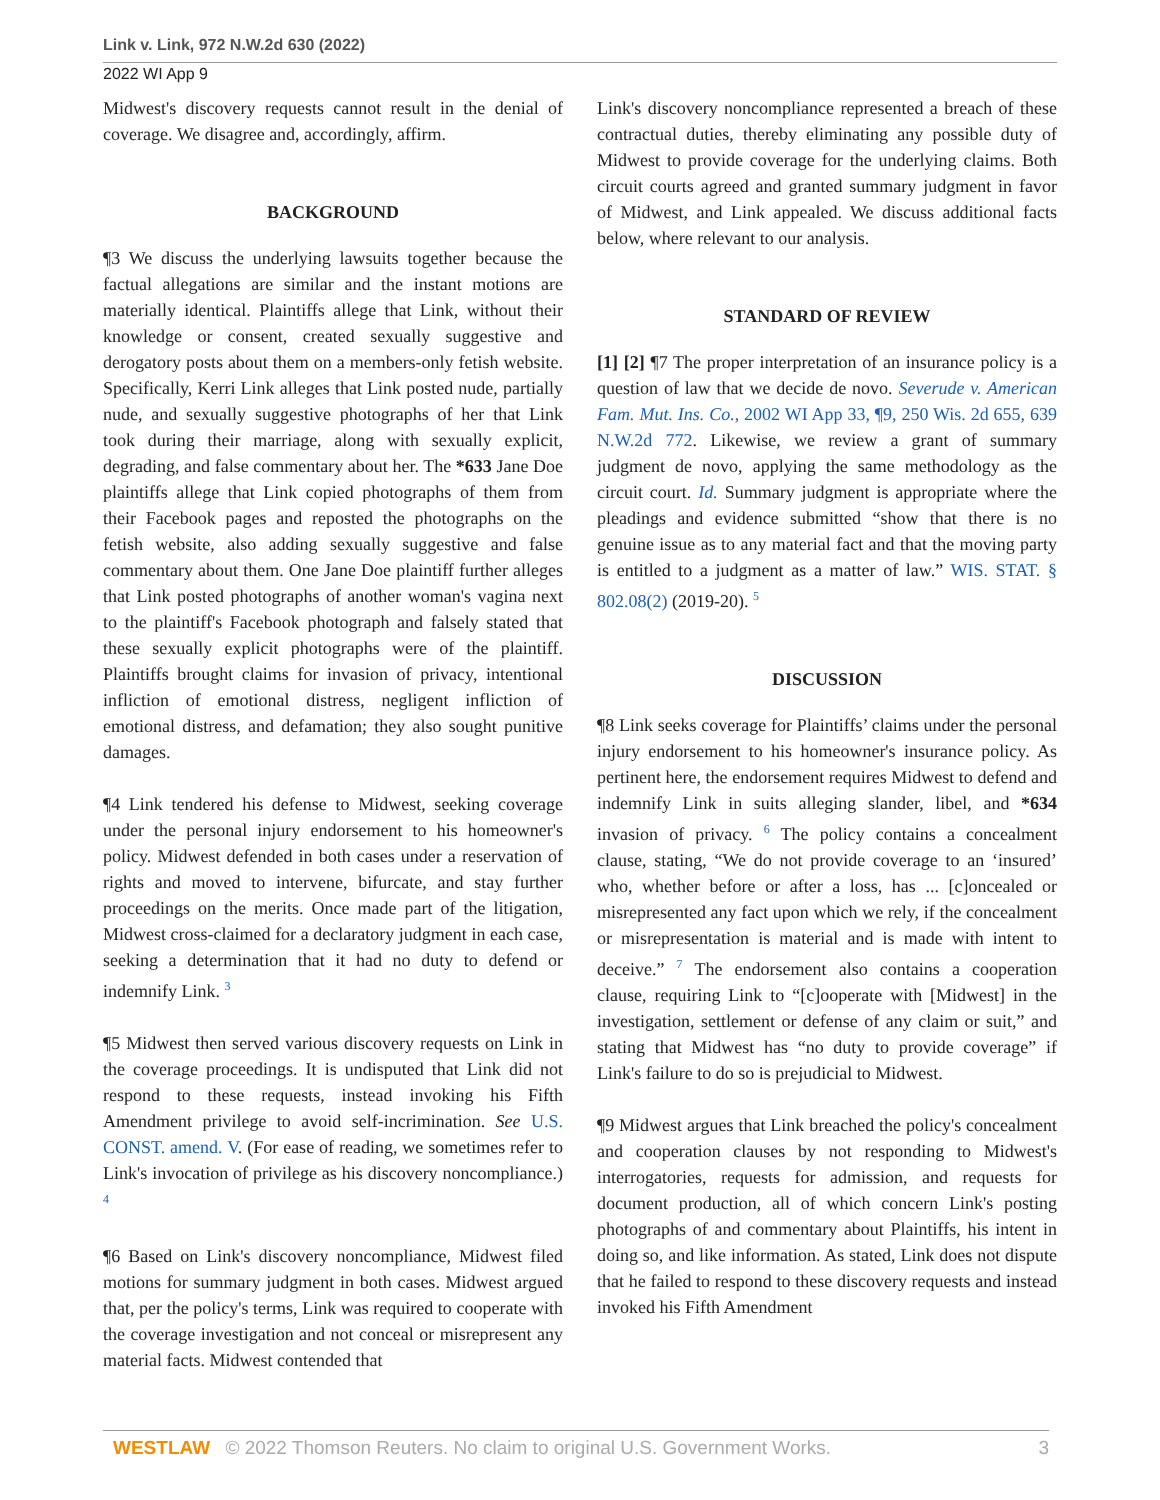Link v. Link, 972 N.W.2d 630 (2022)
2022 WI App 9
Midwest's discovery requests cannot result in the denial of coverage. We disagree and, accordingly, affirm.
BACKGROUND
¶3 We discuss the underlying lawsuits together because the factual allegations are similar and the instant motions are materially identical. Plaintiffs allege that Link, without their knowledge or consent, created sexually suggestive and derogatory posts about them on a members-only fetish website. Specifically, Kerri Link alleges that Link posted nude, partially nude, and sexually suggestive photographs of her that Link took during their marriage, along with sexually explicit, degrading, and false commentary about her. The *633 Jane Doe plaintiffs allege that Link copied photographs of them from their Facebook pages and reposted the photographs on the fetish website, also adding sexually suggestive and false commentary about them. One Jane Doe plaintiff further alleges that Link posted photographs of another woman's vagina next to the plaintiff's Facebook photograph and falsely stated that these sexually explicit photographs were of the plaintiff. Plaintiffs brought claims for invasion of privacy, intentional infliction of emotional distress, negligent infliction of emotional distress, and defamation; they also sought punitive damages.
¶4 Link tendered his defense to Midwest, seeking coverage under the personal injury endorsement to his homeowner's policy. Midwest defended in both cases under a reservation of rights and moved to intervene, bifurcate, and stay further proceedings on the merits. Once made part of the litigation, Midwest cross-claimed for a declaratory judgment in each case, seeking a determination that it had no duty to defend or indemnify Link. <sup>3</sup>
¶5 Midwest then served various discovery requests on Link in the coverage proceedings. It is undisputed that Link did not respond to these requests, instead invoking his Fifth Amendment privilege to avoid self-incrimination. See U.S. CONST. amend. V. (For ease of reading, we sometimes refer to Link's invocation of privilege as his discovery noncompliance.) <sup>4</sup>
¶6 Based on Link's discovery noncompliance, Midwest filed motions for summary judgment in both cases. Midwest argued that, per the policy's terms, Link was required to cooperate with the coverage investigation and not conceal or misrepresent any material facts. Midwest contended that
Link's discovery noncompliance represented a breach of these contractual duties, thereby eliminating any possible duty of Midwest to provide coverage for the underlying claims. Both circuit courts agreed and granted summary judgment in favor of Midwest, and Link appealed. We discuss additional facts below, where relevant to our analysis.
STANDARD OF REVIEW
[1] [2] ¶7 The proper interpretation of an insurance policy is a question of law that we decide de novo. Severude v. American Fam. Mut. Ins. Co., 2002 WI App 33, ¶9, 250 Wis. 2d 655, 639 N.W.2d 772. Likewise, we review a grant of summary judgment de novo, applying the same methodology as the circuit court. Id. Summary judgment is appropriate where the pleadings and evidence submitted “show that there is no genuine issue as to any material fact and that the moving party is entitled to a judgment as a matter of law.” WIS. STAT. § 802.08(2) (2019-20). <sup>5</sup>
DISCUSSION
¶8 Link seeks coverage for Plaintiffs’ claims under the personal injury endorsement to his homeowner's insurance policy. As pertinent here, the endorsement requires Midwest to defend and indemnify Link in suits alleging slander, libel, and *634 invasion of privacy. <sup>6</sup> The policy contains a concealment clause, stating, “We do not provide coverage to an ‘insured’ who, whether before or after a loss, has ... [c]oncealed or misrepresented any fact upon which we rely, if the concealment or misrepresentation is material and is made with intent to deceive.” <sup>7</sup> The endorsement also contains a cooperation clause, requiring Link to “[c]ooperate with [Midwest] in the investigation, settlement or defense of any claim or suit,” and stating that Midwest has “no duty to provide coverage” if Link's failure to do so is prejudicial to Midwest.
¶9 Midwest argues that Link breached the policy's concealment and cooperation clauses by not responding to Midwest's interrogatories, requests for admission, and requests for document production, all of which concern Link's posting photographs of and commentary about Plaintiffs, his intent in doing so, and like information. As stated, Link does not dispute that he failed to respond to these discovery requests and instead invoked his Fifth Amendment
WESTLAW © 2022 Thomson Reuters. No claim to original U.S. Government Works.
3